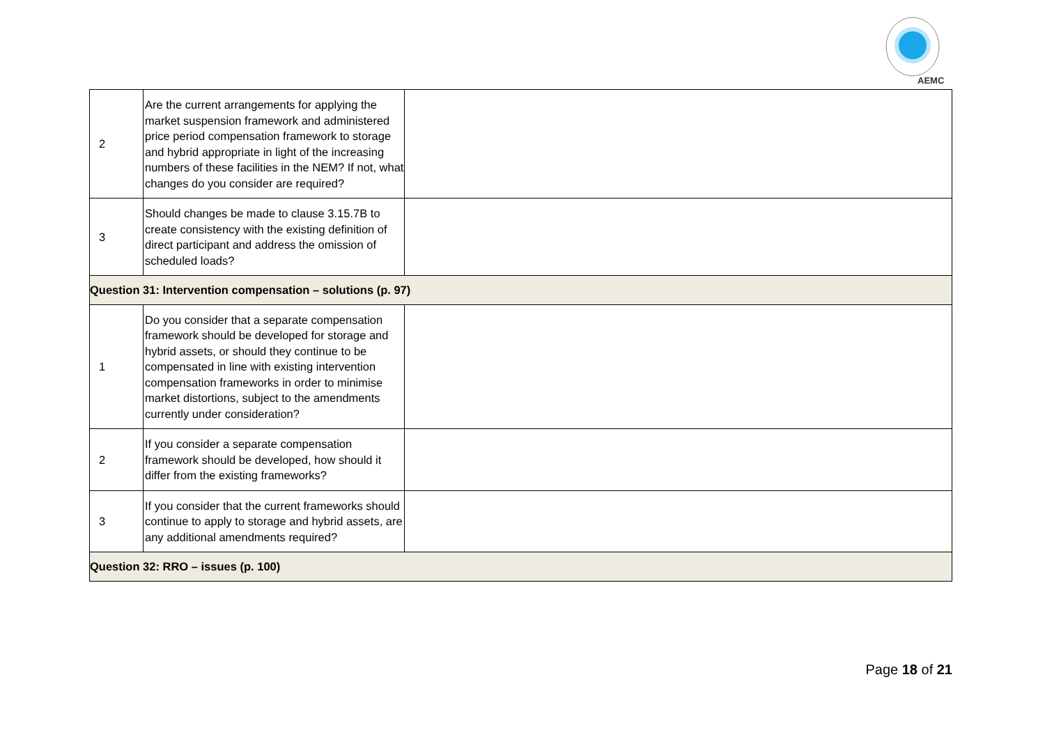AEMC
| 2 | Are the current arrangements for applying the market suspension framework and administered price period compensation framework to storage and hybrid appropriate in light of the increasing numbers of these facilities in the NEM? If not, what changes do you consider are required? | |
| 3 | Should changes be made to clause 3.15.7B to create consistency with the existing definition of direct participant and address the omission of scheduled loads? | |
| Question 31: Intervention compensation – solutions (p. 97) | | |
| 1 | Do you consider that a separate compensation framework should be developed for storage and hybrid assets, or should they continue to be compensated in line with existing intervention compensation frameworks in order to minimise market distortions, subject to the amendments currently under consideration? | |
| 2 | If you consider a separate compensation framework should be developed, how should it differ from the existing frameworks? | |
| 3 | If you consider that the current frameworks should continue to apply to storage and hybrid assets, are any additional amendments required? | |
| Question 32: RRO – issues (p. 100) | | |
Page 18 of 21